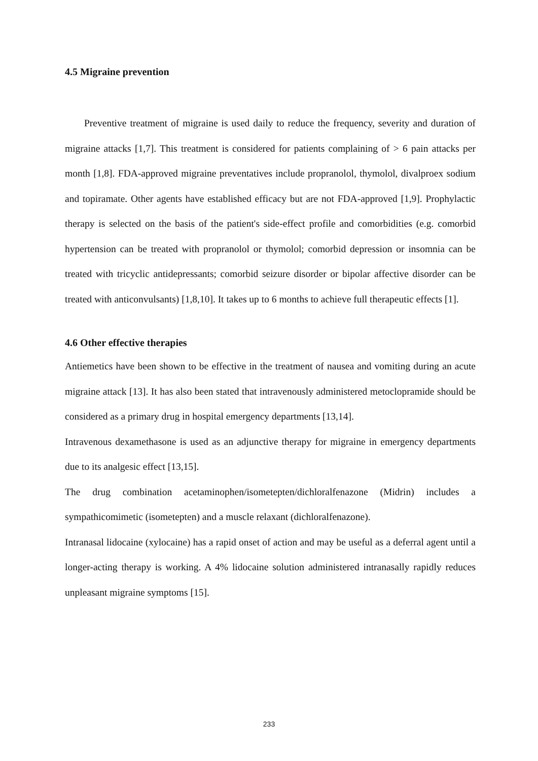4.5 Migraine prevention
Preventive treatment of migraine is used daily to reduce the frequency, severity and duration of migraine attacks [1,7]. This treatment is considered for patients complaining of > 6 pain attacks per month [1,8]. FDA-approved migraine preventatives include propranolol, thymolol, divalproex sodium and topiramate. Other agents have established efficacy but are not FDA-approved [1,9]. Prophylactic therapy is selected on the basis of the patient's side-effect profile and comorbidities (e.g. comorbid hypertension can be treated with propranolol or thymolol; comorbid depression or insomnia can be treated with tricyclic antidepressants; comorbid seizure disorder or bipolar affective disorder can be treated with anticonvulsants) [1,8,10]. It takes up to 6 months to achieve full therapeutic effects [1].
4.6 Other effective therapies
Antiemetics have been shown to be effective in the treatment of nausea and vomiting during an acute migraine attack [13]. It has also been stated that intravenously administered metoclopramide should be considered as a primary drug in hospital emergency departments [13,14].
Intravenous dexamethasone is used as an adjunctive therapy for migraine in emergency departments due to its analgesic effect [13,15].
The drug combination acetaminophen/isometepten/dichloralfenazone (Midrin) includes a sympathicomimetic (isometepten) and a muscle relaxant (dichloralfenazone).
Intranasal lidocaine (xylocaine) has a rapid onset of action and may be useful as a deferral agent until a longer-acting therapy is working. A 4% lidocaine solution administered intranasally rapidly reduces unpleasant migraine symptoms [15].
233